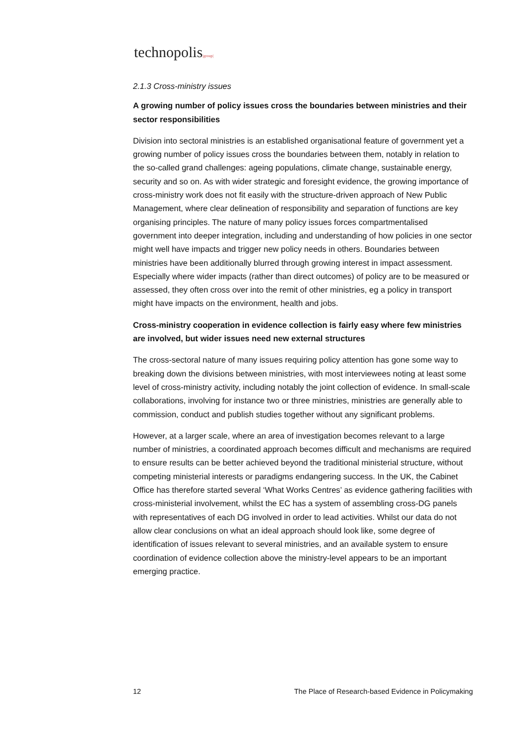technopolis|group|
2.1.3 Cross-ministry issues
A growing number of policy issues cross the boundaries between ministries and their sector responsibilities
Division into sectoral ministries is an established organisational feature of government yet a growing number of policy issues cross the boundaries between them, notably in relation to the so-called grand challenges: ageing populations, climate change, sustainable energy, security and so on. As with wider strategic and foresight evidence, the growing importance of cross-ministry work does not fit easily with the structure-driven approach of New Public Management, where clear delineation of responsibility and separation of functions are key organising principles. The nature of many policy issues forces compartmentalised government into deeper integration, including and understanding of how policies in one sector might well have impacts and trigger new policy needs in others. Boundaries between ministries have been additionally blurred through growing interest in impact assessment. Especially where wider impacts (rather than direct outcomes) of policy are to be measured or assessed, they often cross over into the remit of other ministries, eg a policy in transport might have impacts on the environment, health and jobs.
Cross-ministry cooperation in evidence collection is fairly easy where few ministries are involved, but wider issues need new external structures
The cross-sectoral nature of many issues requiring policy attention has gone some way to breaking down the divisions between ministries, with most interviewees noting at least some level of cross-ministry activity, including notably the joint collection of evidence. In small-scale collaborations, involving for instance two or three ministries, ministries are generally able to commission, conduct and publish studies together without any significant problems.
However, at a larger scale, where an area of investigation becomes relevant to a large number of ministries, a coordinated approach becomes difficult and mechanisms are required to ensure results can be better achieved beyond the traditional ministerial structure, without competing ministerial interests or paradigms endangering success. In the UK, the Cabinet Office has therefore started several ‘What Works Centres’ as evidence gathering facilities with cross-ministerial involvement, whilst the EC has a system of assembling cross-DG panels with representatives of each DG involved in order to lead activities. Whilst our data do not allow clear conclusions on what an ideal approach should look like, some degree of identification of issues relevant to several ministries, and an available system to ensure coordination of evidence collection above the ministry-level appears to be an important emerging practice.
12 The Place of Research-based Evidence in Policymaking